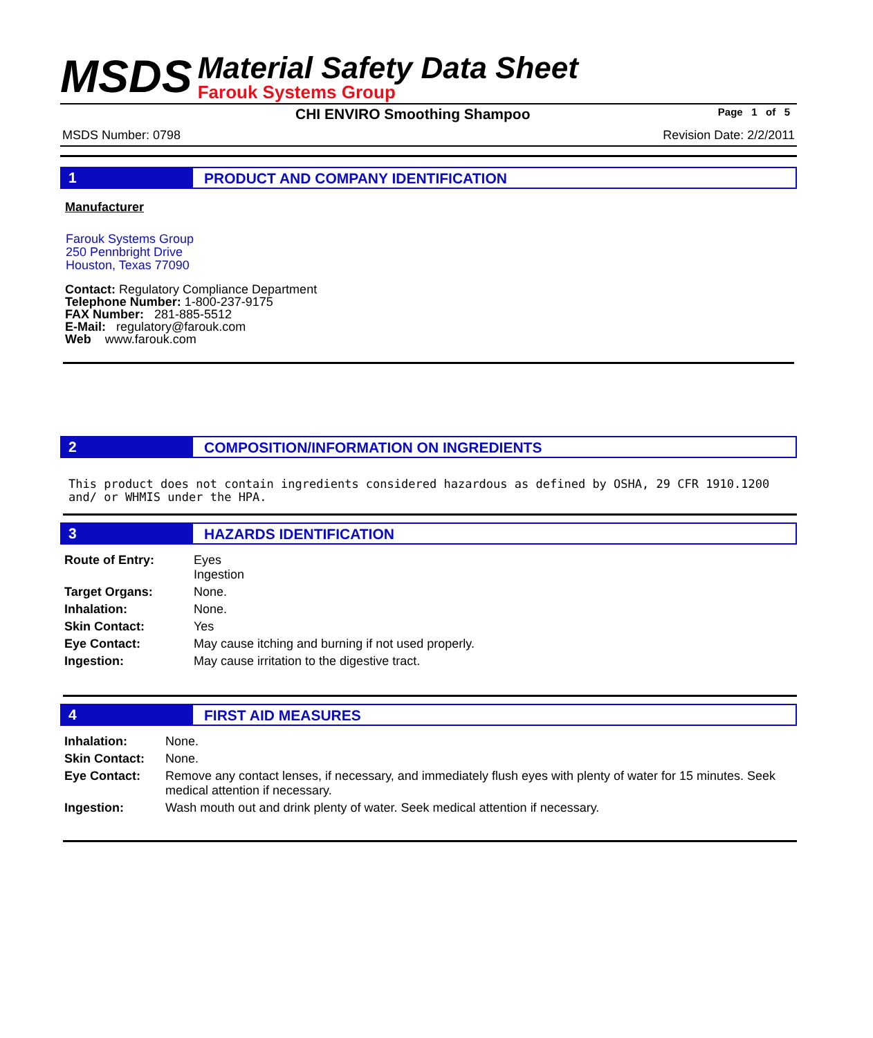MSDS
Material Safety Data Sheet
Farouk Systems Group
CHI ENVIRO Smoothing Shampoo Page 1 of 5
MSDS Number: 0798 Revision Date: 2/2/2011
1 PRODUCT AND COMPANY IDENTIFICATION
Manufacturer
Farouk Systems Group
250 Pennbright Drive
Houston, Texas 77090
Contact: Regulatory Compliance Department
Telephone Number: 1-800-237-9175
FAX Number: 281-885-5512
E-Mail: regulatory@farouk.com
Web www.farouk.com
2 COMPOSITION/INFORMATION ON INGREDIENTS
This product does not contain ingredients considered hazardous as defined by OSHA, 29 CFR 1910.1200 and/ or WHMIS under the HPA.
3 HAZARDS IDENTIFICATION
| Route of Entry: | Eyes Ingestion |
| Target Organs: | None. |
| Inhalation: | None. |
| Skin Contact: | Yes |
| Eye Contact: | May cause itching and burning if not used properly. |
| Ingestion: | May cause irritation to the digestive tract. |
4 FIRST AID MEASURES
| Inhalation: | None. |
| Skin Contact: | None. |
| Eye Contact: | Remove any contact lenses, if necessary, and immediately flush eyes with plenty of water for 15 minutes. Seek medical attention if necessary. |
| Ingestion: | Wash mouth out and drink plenty of water. Seek medical attention if necessary. |